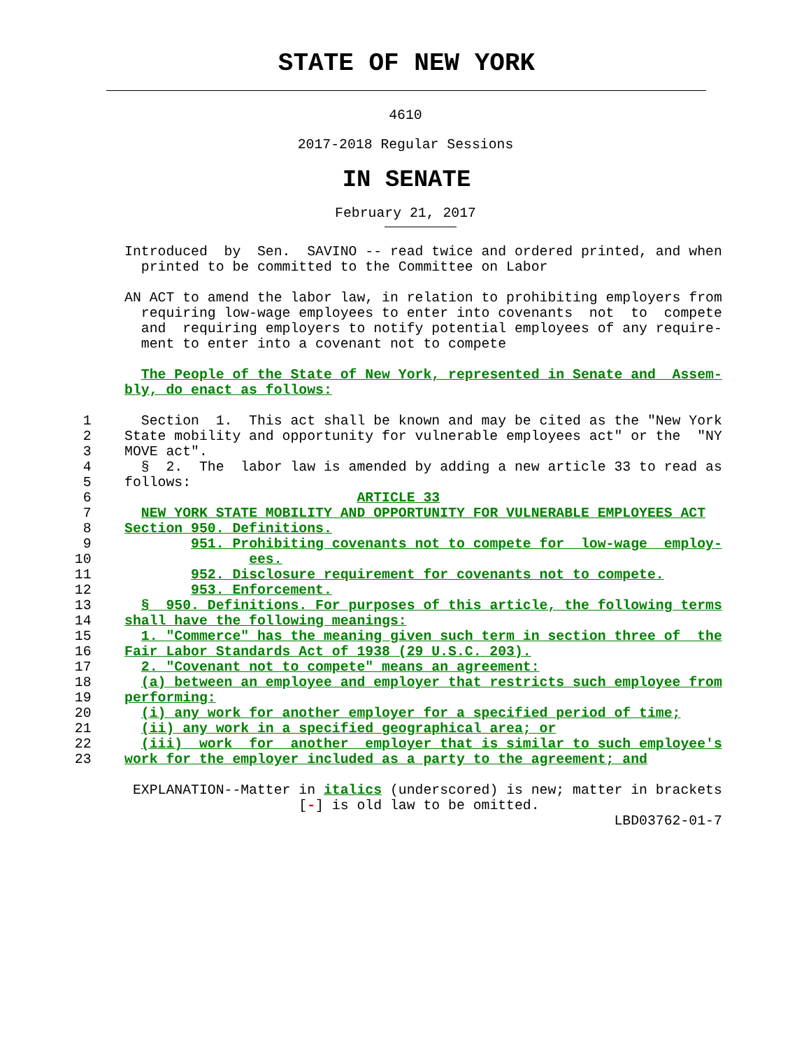STATE OF NEW YORK
4610
2017-2018 Regular Sessions
IN SENATE
February 21, 2017
               Introduced  by  Sen.  SAVINO -- read twice and ordered printed, and when
                 printed to be committed to the Committee on Labor

               AN ACT to amend the labor law, in relation to prohibiting employers from
                 requiring low-wage employees to enter into covenants  not  to  compete
                 and  requiring employers to notify potential employees of any require-
                 ment to enter into a covenant not to compete

                 The People of the State of New York, represented in Senate and  Assem-
               bly, do enact as follows:

          1      Section  1.  This act shall be known and may be cited as the "New York
          2    State mobility and opportunity for vulnerable employees act" or the  "NY
          3    MOVE act".
          4      §  2.  The  labor law is amended by adding a new article 33 to read as
          5    follows:
          6                                ARTICLE 33
          7      NEW YORK STATE MOBILITY AND OPPORTUNITY FOR VULNERABLE EMPLOYEES ACT
          8    Section 950. Definitions.
          9            951. Prohibiting covenants not to compete for  low-wage  employ-
         10                   ees.
         11            952. Disclosure requirement for covenants not to compete.
         12            953. Enforcement.
         13      §  950. Definitions. For purposes of this article, the following terms
         14    shall have the following meanings:
         15      1. "Commerce" has the meaning given such term in section three of  the
         16    Fair Labor Standards Act of 1938 (29 U.S.C. 203).
         17      2. "Covenant not to compete" means an agreement:
         18      (a) between an employee and employer that restricts such employee from
         19    performing:
         20      (i) any work for another employer for a specified period of time;
         21      (ii) any work in a specified geographical area; or
         22      (iii)  work  for  another  employer that is similar to such employee's
         23    work for the employer included as a party to the agreement; and

                EXPLANATION--Matter in italics (underscored) is new; matter in brackets
                                    [-] is old law to be omitted.
                                                                          LBD03762-01-7